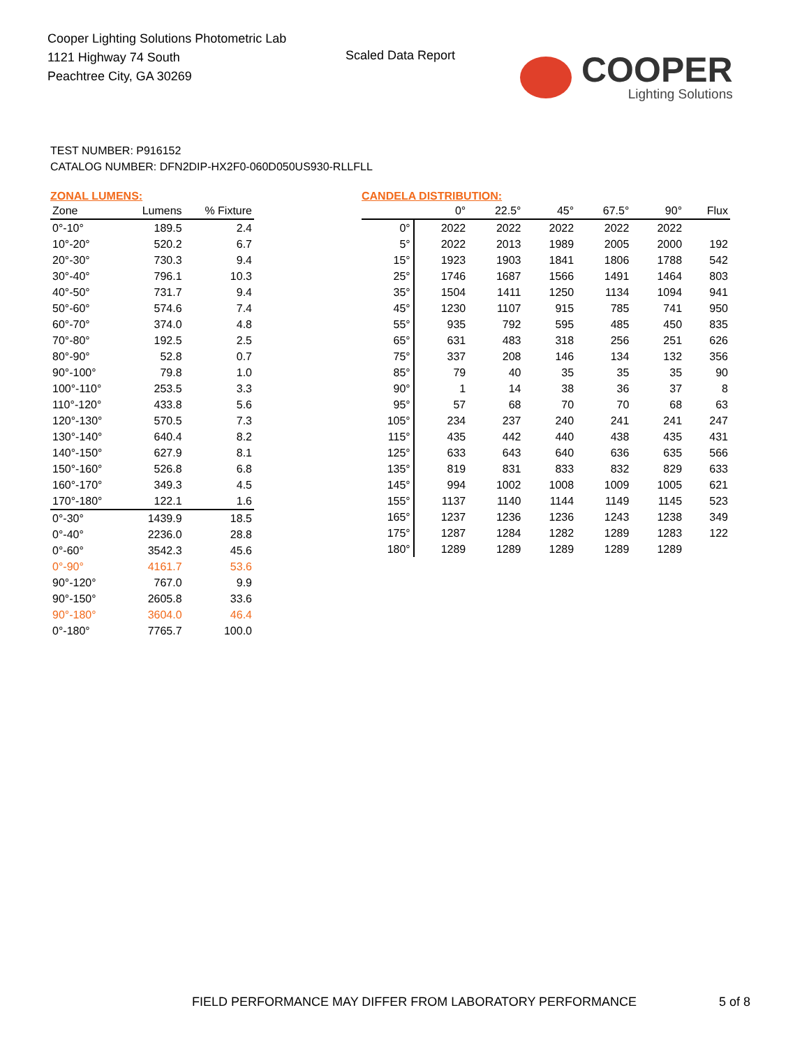Cooper Lighting Solutions Photometric Lab
1121 Highway 74 South
Peachtree City, GA 30269
Scaled Data Report
COOPER
Lighting Solutions
TEST NUMBER: P916152
CATALOG NUMBER: DFN2DIP-HX2F0-060D050US930-RLLFLL
ZONAL LUMENS:
| Zone | Lumens | % Fixture |
| --- | --- | --- |
| 0°-10° | 189.5 | 2.4 |
| 10°-20° | 520.2 | 6.7 |
| 20°-30° | 730.3 | 9.4 |
| 30°-40° | 796.1 | 10.3 |
| 40°-50° | 731.7 | 9.4 |
| 50°-60° | 574.6 | 7.4 |
| 60°-70° | 374.0 | 4.8 |
| 70°-80° | 192.5 | 2.5 |
| 80°-90° | 52.8 | 0.7 |
| 90°-100° | 79.8 | 1.0 |
| 100°-110° | 253.5 | 3.3 |
| 110°-120° | 433.8 | 5.6 |
| 120°-130° | 570.5 | 7.3 |
| 130°-140° | 640.4 | 8.2 |
| 140°-150° | 627.9 | 8.1 |
| 150°-160° | 526.8 | 6.8 |
| 160°-170° | 349.3 | 4.5 |
| 170°-180° | 122.1 | 1.6 |
| 0°-30° | 1439.9 | 18.5 |
| 0°-40° | 2236.0 | 28.8 |
| 0°-60° | 3542.3 | 45.6 |
| 0°-90° | 4161.7 | 53.6 |
| 90°-120° | 767.0 | 9.9 |
| 90°-150° | 2605.8 | 33.6 |
| 90°-180° | 3604.0 | 46.4 |
| 0°-180° | 7765.7 | 100.0 |
CANDELA DISTRIBUTION:
| | 0° | 22.5° | 45° | 67.5° | 90° | Flux |
| --- | --- | --- | --- | --- | --- | --- |
| 0° | 2022 | 2022 | 2022 | 2022 | 2022 | |
| 5° | 2022 | 2013 | 1989 | 2005 | 2000 | 192 |
| 15° | 1923 | 1903 | 1841 | 1806 | 1788 | 542 |
| 25° | 1746 | 1687 | 1566 | 1491 | 1464 | 803 |
| 35° | 1504 | 1411 | 1250 | 1134 | 1094 | 941 |
| 45° | 1230 | 1107 | 915 | 785 | 741 | 950 |
| 55° | 935 | 792 | 595 | 485 | 450 | 835 |
| 65° | 631 | 483 | 318 | 256 | 251 | 626 |
| 75° | 337 | 208 | 146 | 134 | 132 | 356 |
| 85° | 79 | 40 | 35 | 35 | 35 | 90 |
| 90° | 1 | 14 | 38 | 36 | 37 | 8 |
| 95° | 57 | 68 | 70 | 70 | 68 | 63 |
| 105° | 234 | 237 | 240 | 241 | 241 | 247 |
| 115° | 435 | 442 | 440 | 438 | 435 | 431 |
| 125° | 633 | 643 | 640 | 636 | 635 | 566 |
| 135° | 819 | 831 | 833 | 832 | 829 | 633 |
| 145° | 994 | 1002 | 1008 | 1009 | 1005 | 621 |
| 155° | 1137 | 1140 | 1144 | 1149 | 1145 | 523 |
| 165° | 1237 | 1236 | 1236 | 1243 | 1238 | 349 |
| 175° | 1287 | 1284 | 1282 | 1289 | 1283 | 122 |
| 180° | 1289 | 1289 | 1289 | 1289 | 1289 | |
FIELD PERFORMANCE MAY DIFFER FROM LABORATORY PERFORMANCE
5 of 8